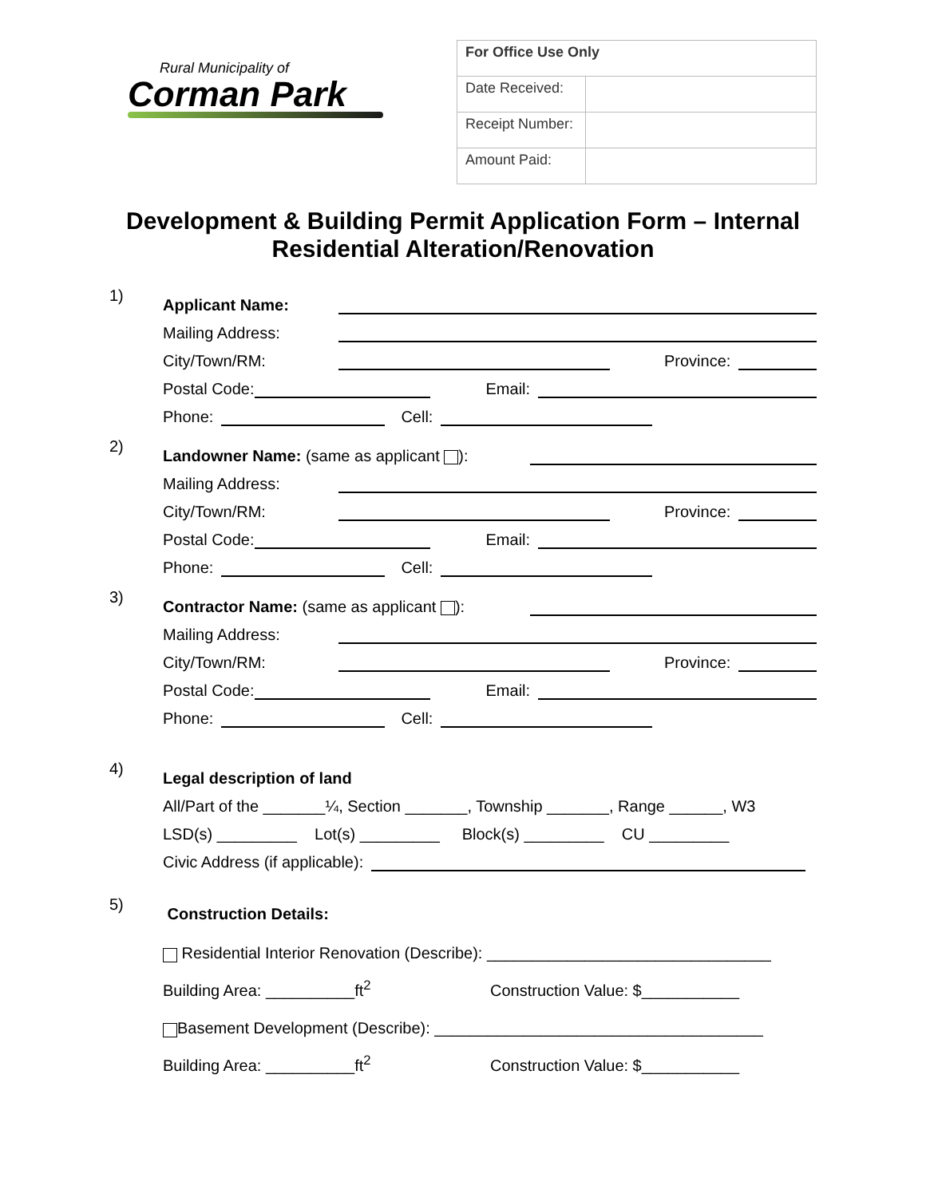Rural Municipality of
Corman Park
| For Office Use Only | |
| --- | --- |
| Date Received: | |
| Receipt Number: | |
| Amount Paid: | |
Development & Building Permit Application Form – Internal
Residential Alteration/Renovation
1)
Applicant Name:
Mailing Address:
City/Town/RM: Province:
Postal Code: Email:
Phone: Cell:
2)
Landowner Name: (same as applicant ):
Mailing Address:
City/Town/RM: Province:
Postal Code: Email:
Phone: Cell:
3)
Contractor Name: (same as applicant ):
Mailing Address:
City/Town/RM: Province:
Postal Code: Email:
Phone: Cell:
4)
Legal description of land
All/Part of the _______¼, Section _______, Township _______, Range ______, W3
LSD(s) _________ Lot(s) _________ Block(s) _________ CU _________
Civic Address (if applicable):
5)
Construction Details:
Residential Interior Renovation (Describe): ________________________________
Building Area: __________ft<sup>2</sup> Construction Value: $___________
Basement Development (Describe): _____________________________________
Building Area: __________ft<sup>2</sup> Construction Value: $___________